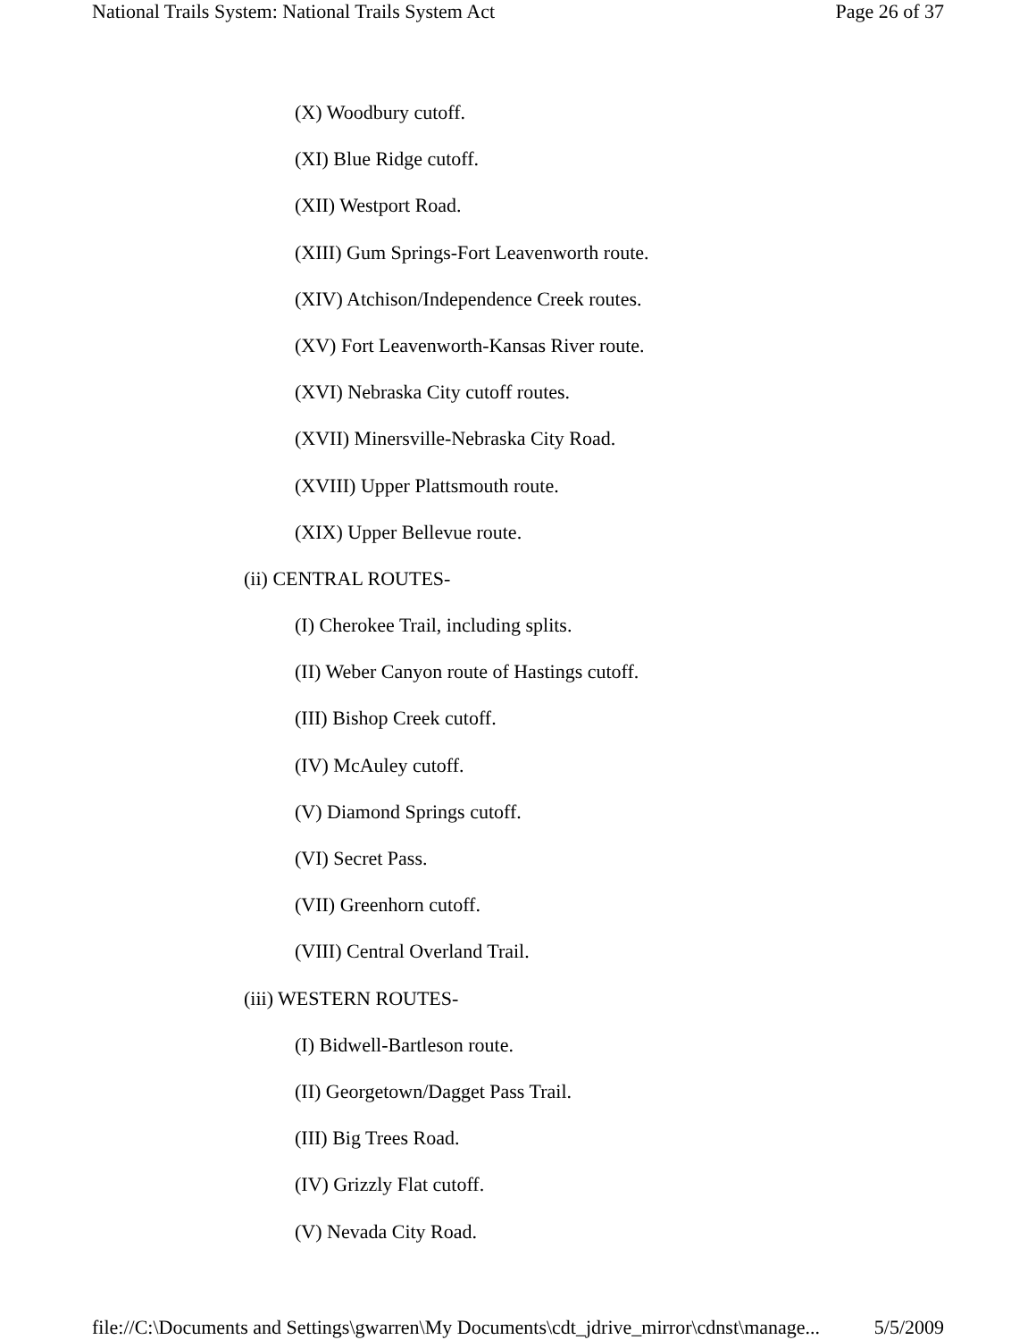National Trails System: National Trails System Act Page 26 of 37
(X) Woodbury cutoff.
(XI) Blue Ridge cutoff.
(XII) Westport Road.
(XIII) Gum Springs-Fort Leavenworth route.
(XIV) Atchison/Independence Creek routes.
(XV) Fort Leavenworth-Kansas River route.
(XVI) Nebraska City cutoff routes.
(XVII) Minersville-Nebraska City Road.
(XVIII) Upper Plattsmouth route.
(XIX) Upper Bellevue route.
(ii) CENTRAL ROUTES-
(I) Cherokee Trail, including splits.
(II) Weber Canyon route of Hastings cutoff.
(III) Bishop Creek cutoff.
(IV) McAuley cutoff.
(V) Diamond Springs cutoff.
(VI) Secret Pass.
(VII) Greenhorn cutoff.
(VIII) Central Overland Trail.
(iii) WESTERN ROUTES-
(I) Bidwell-Bartleson route.
(II) Georgetown/Dagget Pass Trail.
(III) Big Trees Road.
(IV) Grizzly Flat cutoff.
(V) Nevada City Road.
file://C:\Documents and Settings\gwarren\My Documents\cdt_jdrive_mirror\cdnst\manage... 5/5/2009